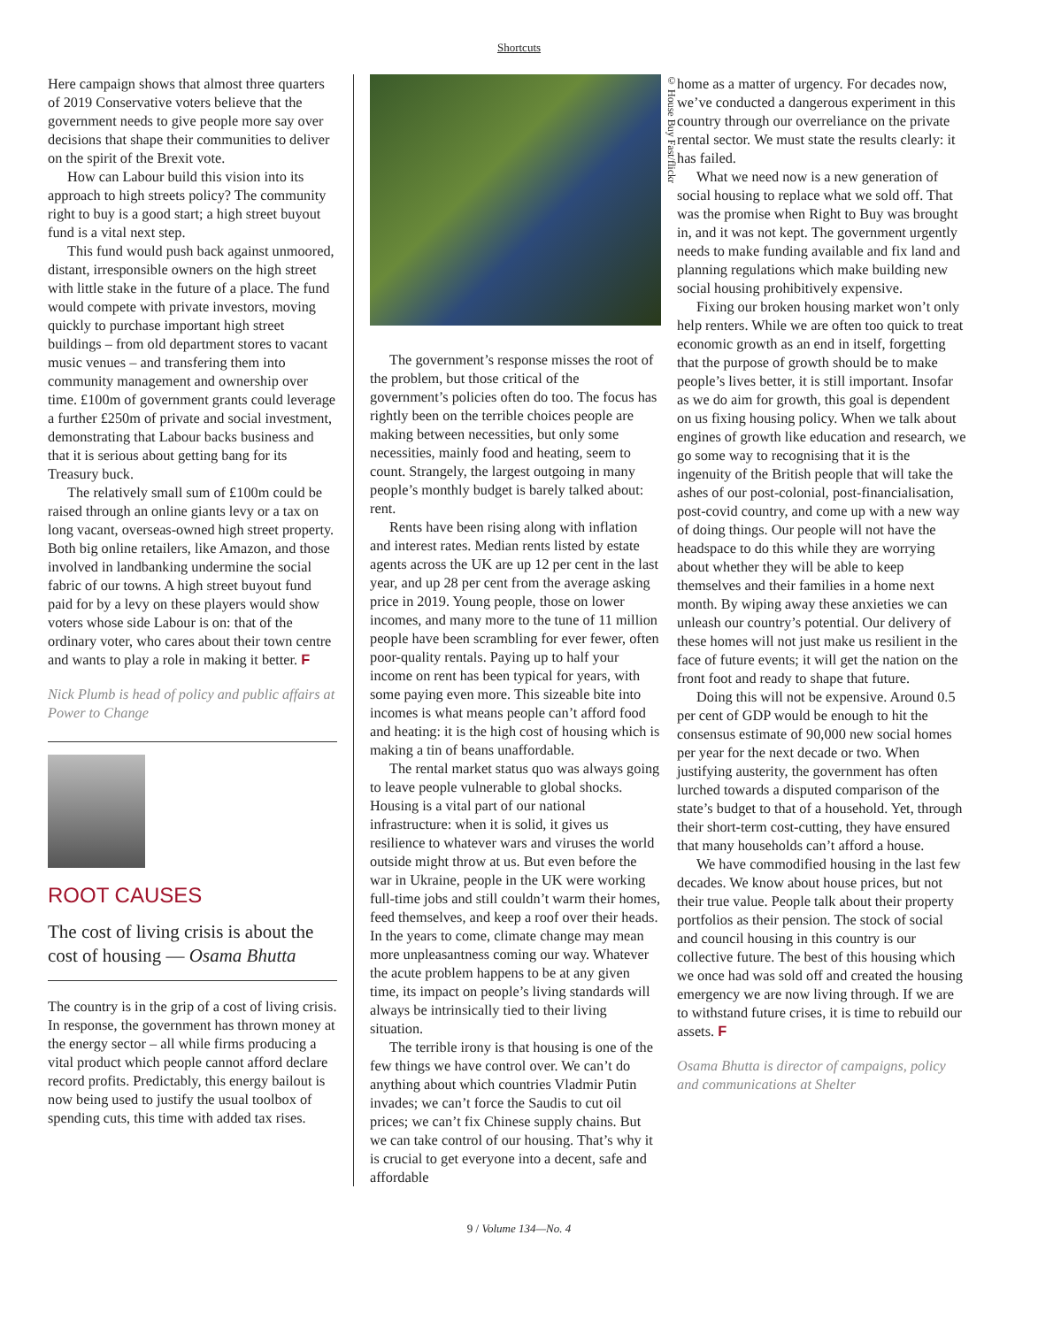Shortcuts
Here campaign shows that almost three quarters of 2019 Conservative voters believe that the government needs to give people more say over decisions that shape their communities to deliver on the spirit of the Brexit vote.
How can Labour build this vision into its approach to high streets policy? The community right to buy is a good start; a high street buyout fund is a vital next step.
This fund would push back against unmoored, distant, irresponsible owners on the high street with little stake in the future of a place. The fund would compete with private investors, moving quickly to purchase important high street buildings – from old department stores to vacant music venues – and transfering them into community management and ownership over time. £100m of government grants could leverage a further £250m of private and social investment, demonstrating that Labour backs business and that it is serious about getting bang for its Treasury buck.
The relatively small sum of £100m could be raised through an online giants levy or a tax on long vacant, overseas-owned high street property. Both big online retailers, like Amazon, and those involved in landbanking undermine the social fabric of our towns. A high street buyout fund paid for by a levy on these players would show voters whose side Labour is on: that of the ordinary voter, who cares about their town centre and wants to play a role in making it better. F
Nick Plumb is head of policy and public affairs at Power to Change
ROOT CAUSES
The cost of living crisis is about the cost of housing — Osama Bhutta
The country is in the grip of a cost of living crisis. In response, the government has thrown money at the energy sector – all while firms producing a vital product which people cannot afford declare record profits. Predictably, this energy bailout is now being used to justify the usual toolbox of spending cuts, this time with added tax rises.
© House Buy Fast/flickr
The government’s response misses the root of the problem, but those critical of the government’s policies often do too. The focus has rightly been on the terrible choices people are making between necessities, but only some necessities, mainly food and heating, seem to count. Strangely, the largest outgoing in many people’s monthly budget is barely talked about: rent.
Rents have been rising along with inflation and interest rates. Median rents listed by estate agents across the UK are up 12 per cent in the last year, and up 28 per cent from the average asking price in 2019. Young people, those on lower incomes, and many more to the tune of 11 million people have been scrambling for ever fewer, often poor-quality rentals. Paying up to half your income on rent has been typical for years, with some paying even more. This sizeable bite into incomes is what means people can’t afford food and heating: it is the high cost of housing which is making a tin of beans unaffordable.
The rental market status quo was always going to leave people vulnerable to global shocks. Housing is a vital part of our national infrastructure: when it is solid, it gives us resilience to whatever wars and viruses the world outside might throw at us. But even before the war in Ukraine, people in the UK were working full-time jobs and still couldn’t warm their homes, feed themselves, and keep a roof over their heads. In the years to come, climate change may mean more unpleasantness coming our way. Whatever the acute problem happens to be at any given time, its impact on people’s living standards will always be intrinsically tied to their living situation.
The terrible irony is that housing is one of the few things we have control over. We can’t do anything about which countries Vladmir Putin invades; we can’t force the Saudis to cut oil prices; we can’t fix Chinese supply chains. But we can take control of our housing. That’s why it is crucial to get everyone into a decent, safe and affordable
home as a matter of urgency. For decades now, we’ve conducted a dangerous experiment in this country through our overreliance on the private rental sector. We must state the results clearly: it has failed.
What we need now is a new generation of social housing to replace what we sold off. That was the promise when Right to Buy was brought in, and it was not kept. The government urgently needs to make funding available and fix land and planning regulations which make building new social housing prohibitively expensive.
Fixing our broken housing market won’t only help renters. While we are often too quick to treat economic growth as an end in itself, forgetting that the purpose of growth should be to make people’s lives better, it is still important. Insofar as we do aim for growth, this goal is dependent on us fixing housing policy. When we talk about engines of growth like education and research, we go some way to recognising that it is the ingenuity of the British people that will take the ashes of our post-colonial, post-financialisation, post-covid country, and come up with a new way of doing things. Our people will not have the headspace to do this while they are worrying about whether they will be able to keep themselves and their families in a home next month. By wiping away these anxieties we can unleash our country’s potential. Our delivery of these homes will not just make us resilient in the face of future events; it will get the nation on the front foot and ready to shape that future.
Doing this will not be expensive. Around 0.5 per cent of GDP would be enough to hit the consensus estimate of 90,000 new social homes per year for the next decade or two. When justifying austerity, the government has often lurched towards a disputed comparison of the state’s budget to that of a household. Yet, through their short-term cost-cutting, they have ensured that many households can’t afford a house.
We have commodified housing in the last few decades. We know about house prices, but not their true value. People talk about their property portfolios as their pension. The stock of social and council housing in this country is our collective future. The best of this housing which we once had was sold off and created the housing emergency we are now living through. If we are to withstand future crises, it is time to rebuild our assets. F
Osama Bhutta is director of campaigns, policy and communications at Shelter
9 / Volume 134—No. 4